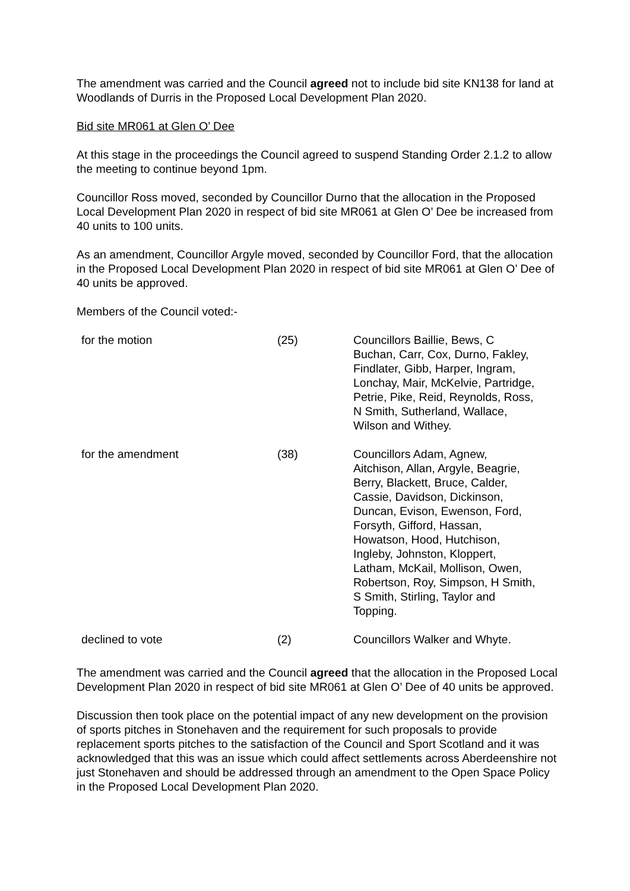The amendment was carried and the Council agreed not to include bid site KN138 for land at Woodlands of Durris in the Proposed Local Development Plan 2020.
Bid site MR061 at Glen O’ Dee
At this stage in the proceedings the Council agreed to suspend Standing Order 2.1.2 to allow the meeting to continue beyond 1pm.
Councillor Ross moved, seconded by Councillor Durno that the allocation in the Proposed Local Development Plan 2020 in respect of bid site MR061 at Glen O’ Dee be increased from 40 units to 100 units.
As an amendment, Councillor Argyle moved, seconded by Councillor Ford, that the allocation in the Proposed Local Development Plan 2020 in respect of bid site MR061 at Glen O’ Dee of 40 units be approved.
Members of the Council voted:-
| for the motion | (25) | Councillors Baillie, Bews, C Buchan, Carr, Cox, Durno, Fakley, Findlater, Gibb, Harper, Ingram, Lonchay, Mair, McKelvie, Partridge, Petrie, Pike, Reid, Reynolds, Ross, N Smith, Sutherland, Wallace, Wilson and Withey. |
| for the amendment | (38) | Councillors Adam, Agnew, Aitchison, Allan, Argyle, Beagrie, Berry, Blackett, Bruce, Calder, Cassie, Davidson, Dickinson, Duncan, Evison, Ewenson, Ford, Forsyth, Gifford, Hassan, Howatson, Hood, Hutchison, Ingleby, Johnston, Kloppert, Latham, McKail, Mollison, Owen, Robertson, Roy, Simpson, H Smith, S Smith, Stirling, Taylor and Topping. |
| declined to vote | (2) | Councillors Walker and Whyte. |
The amendment was carried and the Council agreed that the allocation in the Proposed Local Development Plan 2020 in respect of bid site MR061 at Glen O’ Dee of 40 units be approved.
Discussion then took place on the potential impact of any new development on the provision of sports pitches in Stonehaven and the requirement for such proposals to provide replacement sports pitches to the satisfaction of the Council and Sport Scotland and it was acknowledged that this was an issue which could affect settlements across Aberdeenshire not just Stonehaven and should be addressed through an amendment to the Open Space Policy in the Proposed Local Development Plan 2020.